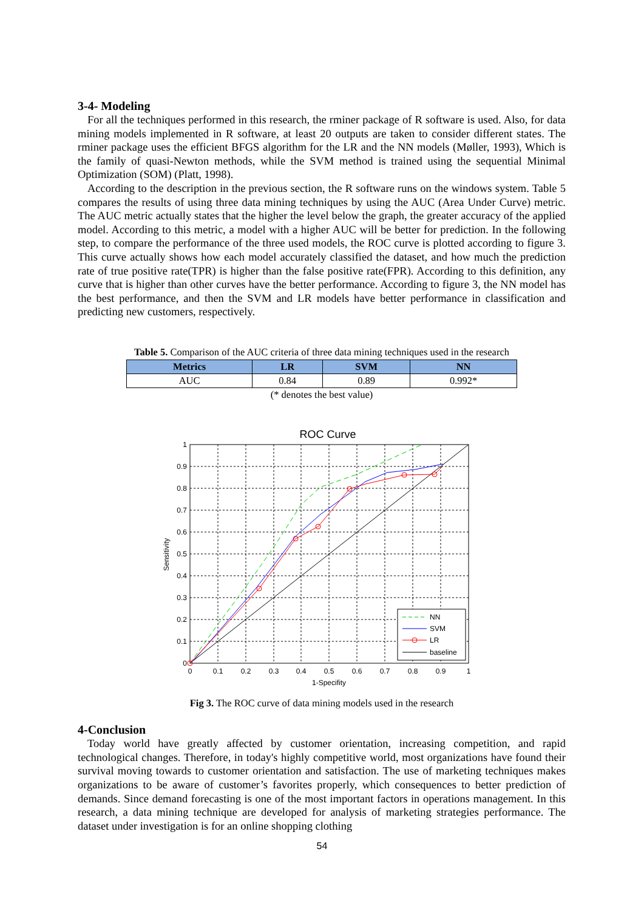3-4- Modeling
For all the techniques performed in this research, the rminer package of R software is used. Also, for data mining models implemented in R software, at least 20 outputs are taken to consider different states. The rminer package uses the efficient BFGS algorithm for the LR and the NN models (Møller, 1993), Which is the family of quasi-Newton methods, while the SVM method is trained using the sequential Minimal Optimization (SOM) (Platt, 1998).
According to the description in the previous section, the R software runs on the windows system. Table 5 compares the results of using three data mining techniques by using the AUC (Area Under Curve) metric. The AUC metric actually states that the higher the level below the graph, the greater accuracy of the applied model. According to this metric, a model with a higher AUC will be better for prediction. In the following step, to compare the performance of the three used models, the ROC curve is plotted according to figure 3. This curve actually shows how each model accurately classified the dataset, and how much the prediction rate of true positive rate(TPR) is higher than the false positive rate(FPR). According to this definition, any curve that is higher than other curves have the better performance. According to figure 3, the NN model has the best performance, and then the SVM and LR models have better performance in classification and predicting new customers, respectively.
Table 5. Comparison of the AUC criteria of three data mining techniques used in the research
| Metrics | LR | SVM | NN |
| --- | --- | --- | --- |
| AUC | 0.84 | 0.89 | 0.992* |
(* denotes the best value)
ROC Curve
1
0.9
0.8
0.7
0.6
0.5
0.4
0.3
0.2
0.1
0
0
0.1
0.2
0.3
0.4
0.5
0.6
0.7
0.8
0.9
1
1-Specifity
Sensitivity
NN
SVM
LR
baseline
Fig 3. The ROC curve of data mining models used in the research
4-Conclusion
Today world have greatly affected by customer orientation, increasing competition, and rapid technological changes. Therefore, in today's highly competitive world, most organizations have found their survival moving towards to customer orientation and satisfaction. The use of marketing techniques makes organizations to be aware of customer’s favorites properly, which consequences to better prediction of demands. Since demand forecasting is one of the most important factors in operations management. In this research, a data mining technique are developed for analysis of marketing strategies performance. The dataset under investigation is for an online shopping clothing
54